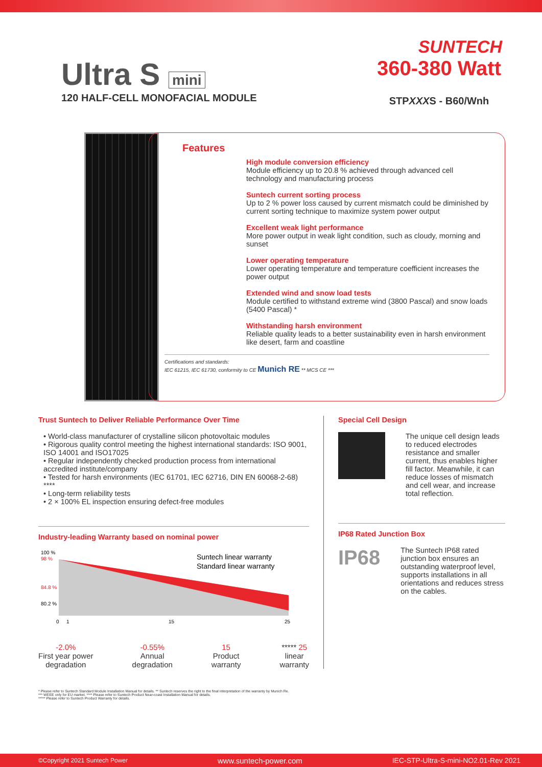SUNTECH
Ultra S mini
120 HALF-CELL MONOFACIAL MODULE
360-380 Watt
STPXXXS - B60/Wnh
Features
High module conversion efficiency
Module efficiency up to 20.8 % achieved through advanced cell technology and manufacturing process
Suntech current sorting process
Up to 2 % power loss caused by current mismatch could be diminished by current sorting technique to maximize system power output
Excellent weak light performance
More power output in weak light condition, such as cloudy, morning and sunset
Lower operating temperature
Lower operating temperature and temperature coefficient increases the power output
Extended wind and snow load tests
Module certified to withstand extreme wind (3800 Pascal) and snow loads (5400 Pascal) *
Withstanding harsh environment
Reliable quality leads to a better sustainability even in harsh environment like desert, farm and coastline
Certifications and standards:
IEC 61215, IEC 61730, conformity to CE Munich RE ** MCS CE ***
Trust Suntech to Deliver Reliable Performance Over Time
• World-class manufacturer of crystalline silicon photovoltaic modules
• Rigorous quality control meeting the highest international standards: ISO 9001, ISO 14001 and ISO17025
• Regular independently checked production process from international accredited institute/company
• Tested for harsh environments (IEC 61701, IEC 62716, DIN EN 60068-2-68) ****
• Long-term reliability tests
• 2 × 100% EL inspection ensuring defect-free modules
Industry-leading Warranty based on nominal power
100 %
98 %
84.8 %
80.2 %
0
1
15
25
Suntech linear warranty
Standard linear warranty
-2.0%
First year power
degradation
-0.55%
Annual
degradation
15
Product
warranty
***** 25
linear
warranty
Special Cell Design
The unique cell design leads to reduced electrodes resistance and smaller current, thus enables higher fill factor. Meanwhile, it can reduce losses of mismatch and cell wear, and increase total reflection.
IP68 Rated Junction Box
IP68
The Suntech IP68 rated junction box ensures an outstanding waterproof level, supports installations in all orientations and reduces stress on the cables.
* Please refer to Suntech Standard Module Installation Manual for details. ** Suntech reserves the right to the final interpretation of the warranty by Munich Re.
*** WEEE only for EU market. **** Please refer to Suntech Product Near-coast Installation Manual for details.
***** Please refer to Suntech Product Warranty for details.
©Copyright 2021 Suntech Power www.suntech-power.com IEC-STP-Ultra-S-mini-NO2.01-Rev 2021